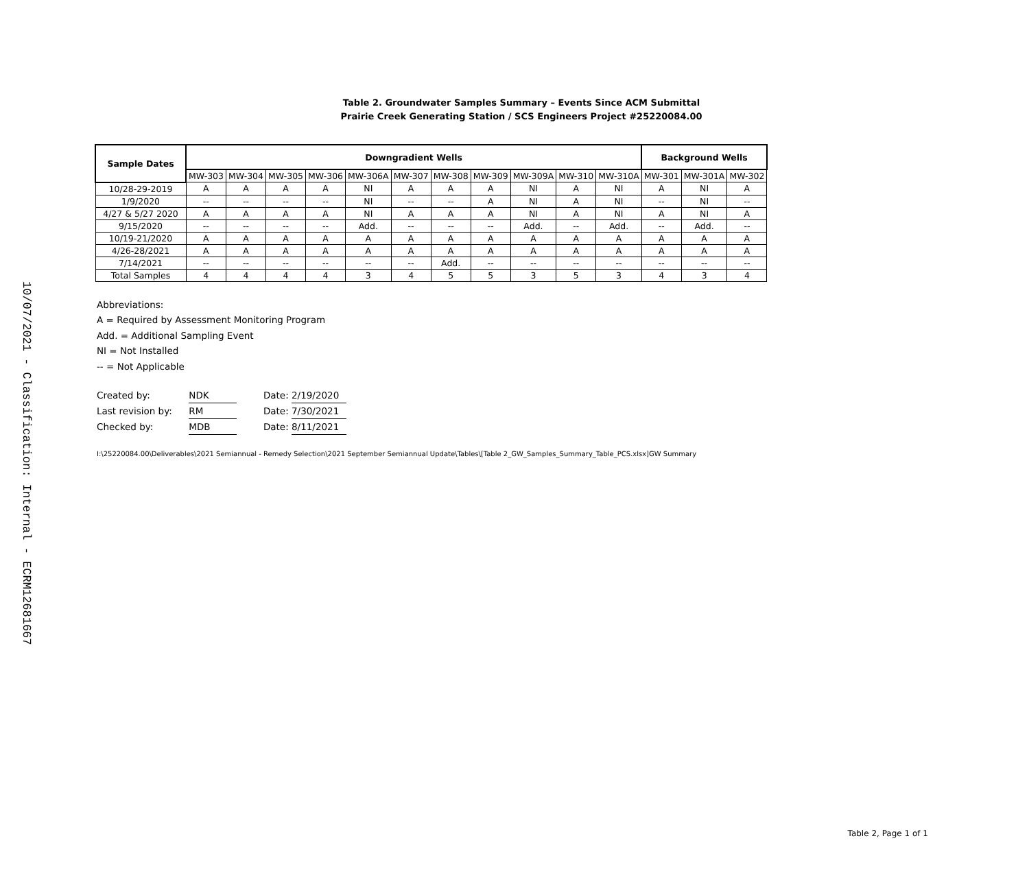10/07/2021 - Classification: Internal - ECRM12681667
Table 2. Groundwater Samples Summary – Events Since ACM Submittal
Prairie Creek Generating Station / SCS Engineers Project #25220084.00
| Sample Dates | Downgradient Wells | | | | | | | | | | | Background Wells | | |
| --- | --- | --- | --- | --- | --- | --- | --- | --- | --- | --- | --- | --- | --- | --- |
| | MW-303 | MW-304 | MW-305 | MW-306 | MW-306A | MW-307 | MW-308 | MW-309 | MW-309A | MW-310 | MW-310A | MW-301 | MW-301A | MW-302 |
| 10/28-29-2019 | A | A | A | A | NI | A | A | A | NI | A | NI | A | NI | A |
| 1/9/2020 | -- | -- | -- | -- | NI | -- | -- | A | NI | A | NI | -- | NI | -- |
| 4/27 & 5/27 2020 | A | A | A | A | NI | A | A | A | NI | A | NI | A | NI | A |
| 9/15/2020 | -- | -- | -- | -- | Add. | -- | -- | -- | Add. | -- | Add. | -- | Add. | -- |
| 10/19-21/2020 | A | A | A | A | A | A | A | A | A | A | A | A | A | A |
| 4/26-28/2021 | A | A | A | A | A | A | A | A | A | A | A | A | A | A |
| 7/14/2021 | -- | -- | -- | -- | -- | -- | Add. | -- | -- | -- | -- | -- | -- | -- |
| Total Samples | 4 | 4 | 4 | 4 | 3 | 4 | 5 | 5 | 3 | 5 | 3 | 4 | 3 | 4 |
Abbreviations:
A = Required by Assessment Monitoring Program
Add. = Additional Sampling Event
NI = Not Installed
-- = Not Applicable
Created by: NDK Date: 2/19/2020
Last revision by: RM Date: 7/30/2021
Checked by: MDB Date: 8/11/2021
I:\25220084.00\Deliverables\2021 Semiannual - Remedy Selection\2021 September Semiannual Update\Tables\[Table 2_GW_Samples_Summary_Table_PCS.xlsx]GW Summary
Table 2, Page 1 of 1